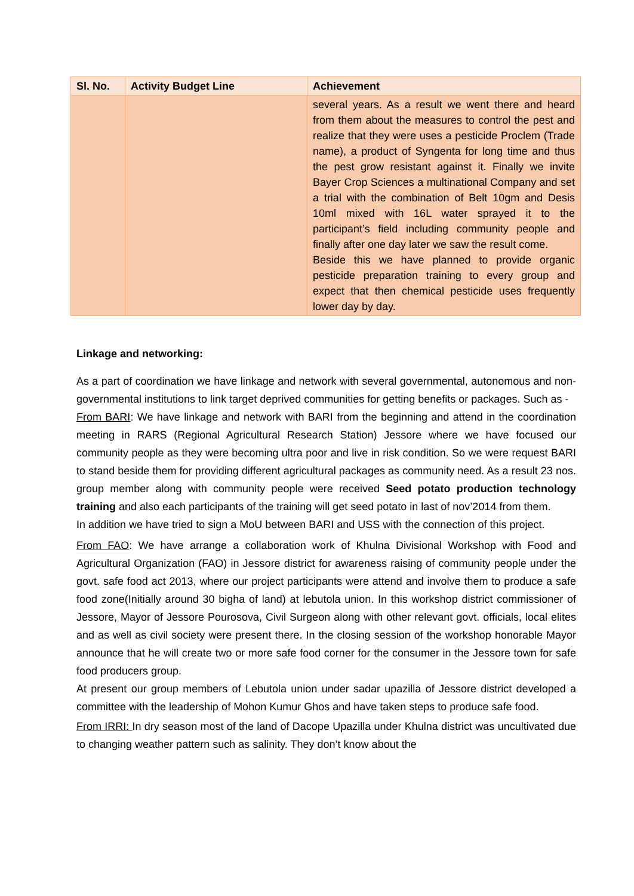| Sl. No. | Activity Budget Line | Achievement |
| --- | --- | --- |
| | | several years. As a result we went there and heard from them about the measures to control the pest and realize that they were uses a pesticide Proclem (Trade name), a product of Syngenta for long time and thus the pest grow resistant against it. Finally we invite Bayer Crop Sciences a multinational Company and set a trial with the combination of Belt 10gm and Desis 10ml mixed with 16L water sprayed it to the participant’s field including community people and finally after one day later we saw the result come. Beside this we have planned to provide organic pesticide preparation training to every group and expect that then chemical pesticide uses frequently lower day by day. |
Linkage and networking:
As a part of coordination we have linkage and network with several governmental, autonomous and non-governmental institutions to link target deprived communities for getting benefits or packages. Such as -
From BARI: We have linkage and network with BARI from the beginning and attend in the coordination meeting in RARS (Regional Agricultural Research Station) Jessore where we have focused our community people as they were becoming ultra poor and live in risk condition. So we were request BARI to stand beside them for providing different agricultural packages as community need. As a result 23 nos. group member along with community people were received Seed potato production technology training and also each participants of the training will get seed potato in last of nov’2014 from them.
In addition we have tried to sign a MoU between BARI and USS with the connection of this project.
From FAO: We have arrange a collaboration work of Khulna Divisional Workshop with Food and Agricultural Organization (FAO) in Jessore district for awareness raising of community people under the govt. safe food act 2013, where our project participants were attend and involve them to produce a safe food zone(Initially around 30 bigha of land) at lebutola union. In this workshop district commissioner of Jessore, Mayor of Jessore Pourosova, Civil Surgeon along with other relevant govt. officials, local elites and as well as civil society were present there. In the closing session of the workshop honorable Mayor announce that he will create two or more safe food corner for the consumer in the Jessore town for safe food producers group.
At present our group members of Lebutola union under sadar upazilla of Jessore district developed a committee with the leadership of Mohon Kumur Ghos and have taken steps to produce safe food.
From IRRI: In dry season most of the land of Dacope Upazilla under Khulna district was uncultivated due to changing weather pattern such as salinity. They don’t know about the